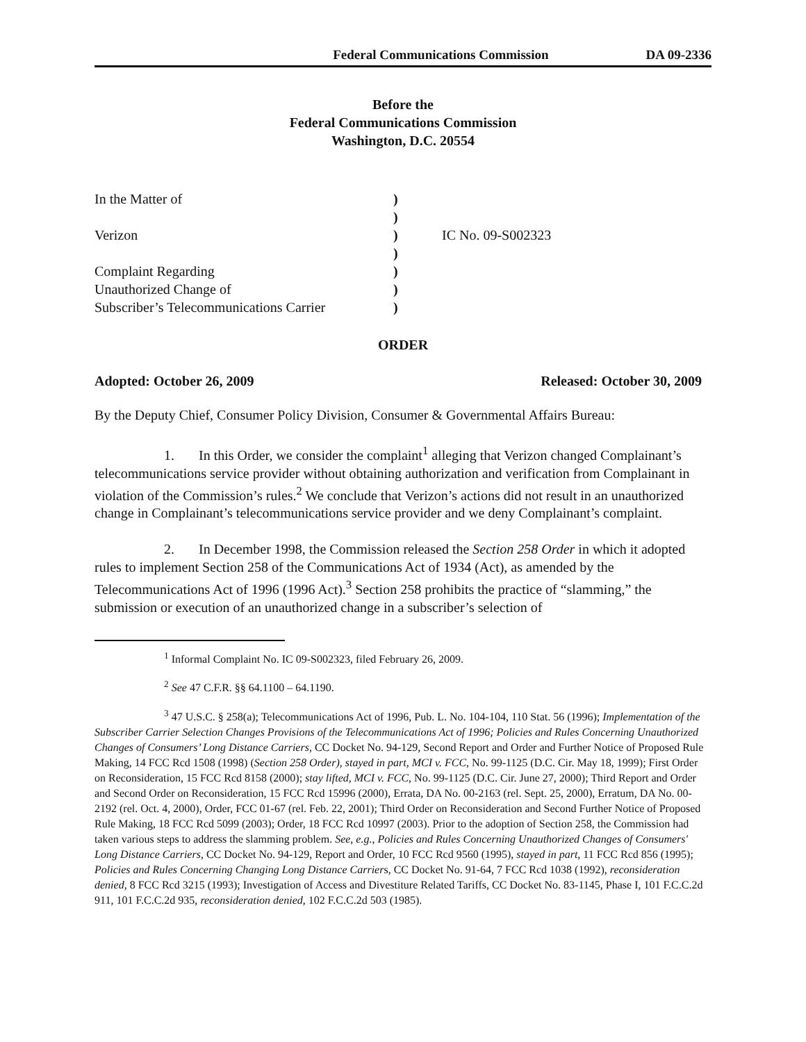Federal Communications Commission DA 09-2336
Before the
Federal Communications Commission
Washington, D.C. 20554
In the Matter of
)
)
Verizon
)
IC No. 09-S002323
)
Complaint Regarding
)
Unauthorized Change of
)
Subscriber’s Telecommunications Carrier
)
ORDER
Adopted: October 26, 2009 Released: October 30, 2009
By the Deputy Chief, Consumer Policy Division, Consumer & Governmental Affairs Bureau:
1. In this Order, we consider the complaint<sup>1</sup> alleging that Verizon changed Complainant’s telecommunications service provider without obtaining authorization and verification from Complainant in violation of the Commission’s rules.<sup>2</sup> We conclude that Verizon’s actions did not result in an unauthorized change in Complainant’s telecommunications service provider and we deny Complainant’s complaint.
2. In December 1998, the Commission released the Section 258 Order in which it adopted rules to implement Section 258 of the Communications Act of 1934 (Act), as amended by the Telecommunications Act of 1996 (1996 Act).<sup>3</sup> Section 258 prohibits the practice of “slamming,” the submission or execution of an unauthorized change in a subscriber’s selection of
<sup>1</sup> Informal Complaint No. IC 09-S002323, filed February 26, 2009.
<sup>2</sup> See 47 C.F.R. §§ 64.1100 – 64.1190.
<sup>3</sup> 47 U.S.C. § 258(a); Telecommunications Act of 1996, Pub. L. No. 104-104, 110 Stat. 56 (1996); Implementation of the Subscriber Carrier Selection Changes Provisions of the Telecommunications Act of 1996; Policies and Rules Concerning Unauthorized Changes of Consumers’ Long Distance Carriers, CC Docket No. 94-129, Second Report and Order and Further Notice of Proposed Rule Making, 14 FCC Rcd 1508 (1998) (Section 258 Order), stayed in part, MCI v. FCC, No. 99-1125 (D.C. Cir. May 18, 1999); First Order on Reconsideration, 15 FCC Rcd 8158 (2000); stay lifted, MCI v. FCC, No. 99-1125 (D.C. Cir. June 27, 2000); Third Report and Order and Second Order on Reconsideration, 15 FCC Rcd 15996 (2000), Errata, DA No. 00-2163 (rel. Sept. 25, 2000), Erratum, DA No. 00-2192 (rel. Oct. 4, 2000), Order, FCC 01-67 (rel. Feb. 22, 2001); Third Order on Reconsideration and Second Further Notice of Proposed Rule Making, 18 FCC Rcd 5099 (2003); Order, 18 FCC Rcd 10997 (2003). Prior to the adoption of Section 258, the Commission had taken various steps to address the slamming problem. See, e.g., Policies and Rules Concerning Unauthorized Changes of Consumers' Long Distance Carriers, CC Docket No. 94-129, Report and Order, 10 FCC Rcd 9560 (1995), stayed in part, 11 FCC Rcd 856 (1995); Policies and Rules Concerning Changing Long Distance Carriers, CC Docket No. 91-64, 7 FCC Rcd 1038 (1992), reconsideration denied, 8 FCC Rcd 3215 (1993); Investigation of Access and Divestiture Related Tariffs, CC Docket No. 83-1145, Phase I, 101 F.C.C.2d 911, 101 F.C.C.2d 935, reconsideration denied, 102 F.C.C.2d 503 (1985).